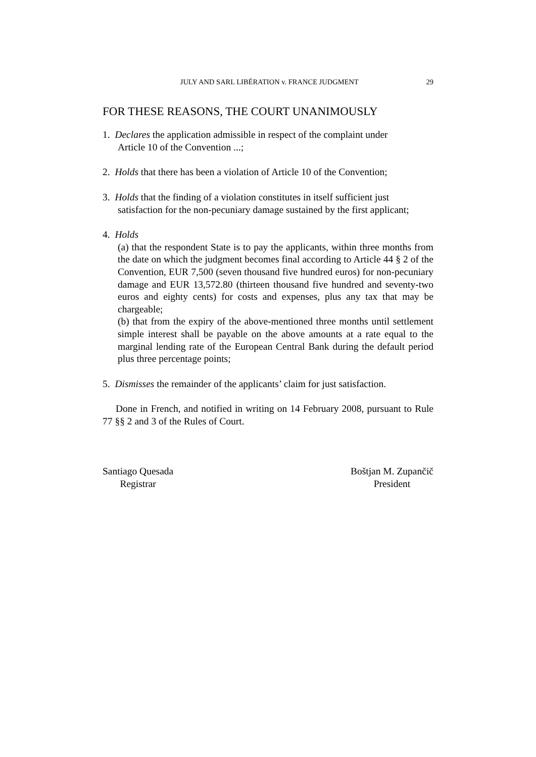JULY AND SARL LIBÉRATION v. FRANCE JUDGMENT 29
FOR THESE REASONS, THE COURT UNANIMOUSLY
1. Declares the application admissible in respect of the complaint under
Article 10 of the Convention ...;
2. Holds that there has been a violation of Article 10 of the Convention;
3. Holds that the finding of a violation constitutes in itself sufficient just
satisfaction for the non-pecuniary damage sustained by the first applicant;
4. Holds
(a) that the respondent State is to pay the applicants, within three months from the date on which the judgment becomes final according to Article 44 § 2 of the Convention, EUR 7,500 (seven thousand five hundred euros) for non-pecuniary damage and EUR 13,572.80 (thirteen thousand five hundred and seventy-two euros and eighty cents) for costs and expenses, plus any tax that may be chargeable;
(b) that from the expiry of the above-mentioned three months until settlement simple interest shall be payable on the above amounts at a rate equal to the marginal lending rate of the European Central Bank during the default period plus three percentage points;
5. Dismisses the remainder of the applicants’ claim for just satisfaction.
Done in French, and notified in writing on 14 February 2008, pursuant to Rule 77 §§ 2 and 3 of the Rules of Court.
Santiago Quesada
Registrar
Boštjan M. Zupančič
President